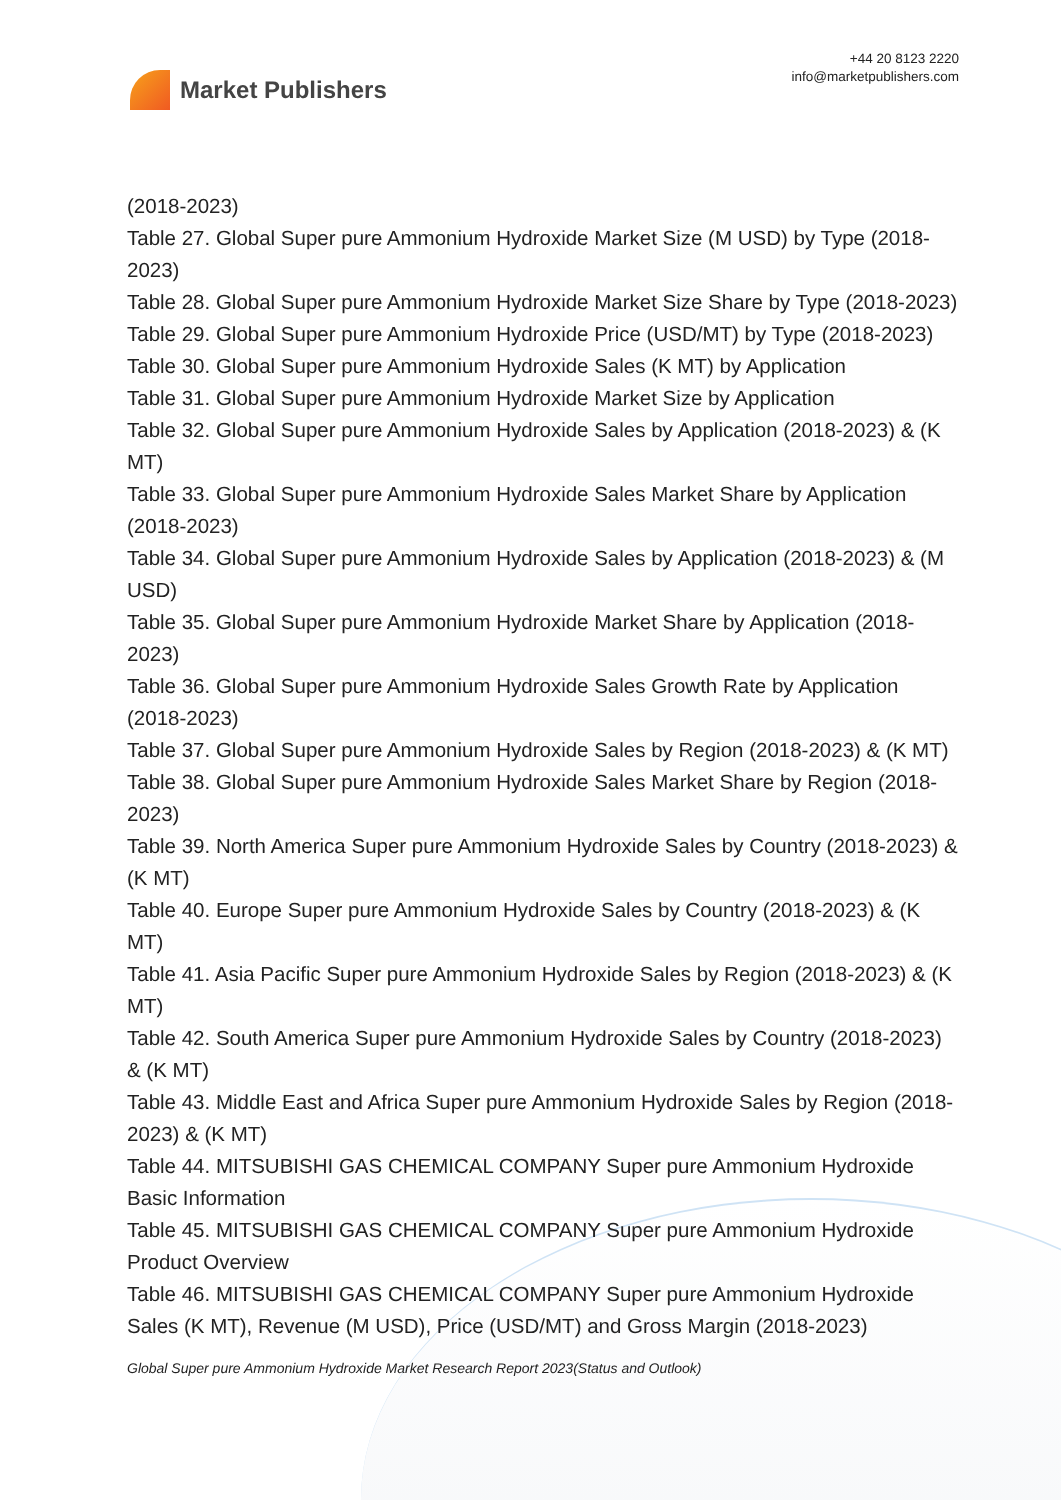Market Publishers
+44 20 8123 2220
info@marketpublishers.com
(2018-2023)
Table 27. Global Super pure Ammonium Hydroxide Market Size (M USD) by Type (2018-2023)
Table 28. Global Super pure Ammonium Hydroxide Market Size Share by Type (2018-2023)
Table 29. Global Super pure Ammonium Hydroxide Price (USD/MT) by Type (2018-2023)
Table 30. Global Super pure Ammonium Hydroxide Sales (K MT) by Application
Table 31. Global Super pure Ammonium Hydroxide Market Size by Application
Table 32. Global Super pure Ammonium Hydroxide Sales by Application (2018-2023) & (K MT)
Table 33. Global Super pure Ammonium Hydroxide Sales Market Share by Application (2018-2023)
Table 34. Global Super pure Ammonium Hydroxide Sales by Application (2018-2023) & (M USD)
Table 35. Global Super pure Ammonium Hydroxide Market Share by Application (2018-2023)
Table 36. Global Super pure Ammonium Hydroxide Sales Growth Rate by Application (2018-2023)
Table 37. Global Super pure Ammonium Hydroxide Sales by Region (2018-2023) & (K MT)
Table 38. Global Super pure Ammonium Hydroxide Sales Market Share by Region (2018-2023)
Table 39. North America Super pure Ammonium Hydroxide Sales by Country (2018-2023) & (K MT)
Table 40. Europe Super pure Ammonium Hydroxide Sales by Country (2018-2023) & (K MT)
Table 41. Asia Pacific Super pure Ammonium Hydroxide Sales by Region (2018-2023) & (K MT)
Table 42. South America Super pure Ammonium Hydroxide Sales by Country (2018-2023) & (K MT)
Table 43. Middle East and Africa Super pure Ammonium Hydroxide Sales by Region (2018-2023) & (K MT)
Table 44. MITSUBISHI GAS CHEMICAL COMPANY Super pure Ammonium Hydroxide Basic Information
Table 45. MITSUBISHI GAS CHEMICAL COMPANY Super pure Ammonium Hydroxide Product Overview
Table 46. MITSUBISHI GAS CHEMICAL COMPANY Super pure Ammonium Hydroxide Sales (K MT), Revenue (M USD), Price (USD/MT) and Gross Margin (2018-2023)
Global Super pure Ammonium Hydroxide Market Research Report 2023(Status and Outlook)